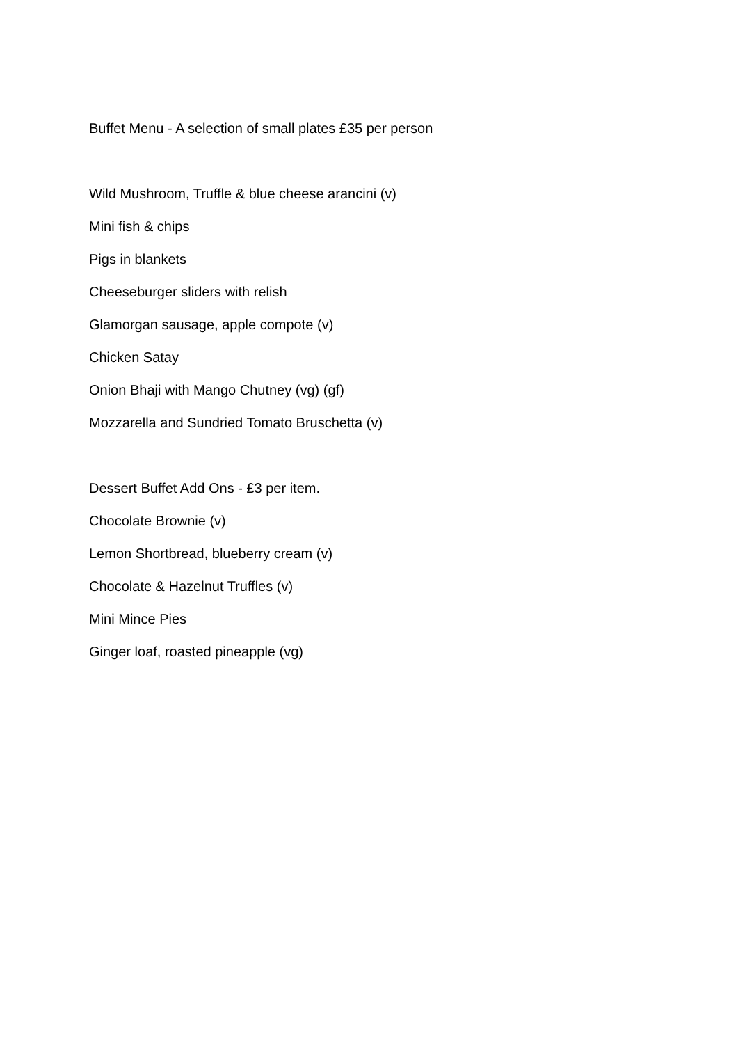Buffet Menu - A selection of small plates £35 per person
Wild Mushroom, Truffle & blue cheese arancini (v)
Mini fish & chips
Pigs in blankets
Cheeseburger sliders with relish
Glamorgan sausage, apple compote (v)
Chicken Satay
Onion Bhaji with Mango Chutney (vg) (gf)
Mozzarella and Sundried Tomato Bruschetta (v)
Dessert Buffet Add Ons - £3 per item.
Chocolate Brownie (v)
Lemon Shortbread, blueberry cream (v)
Chocolate & Hazelnut Truffles (v)
Mini Mince Pies
Ginger loaf, roasted pineapple (vg)